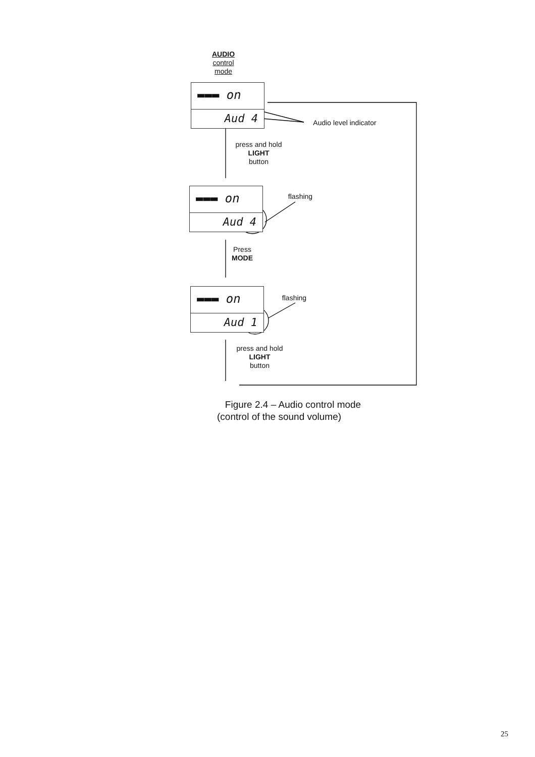AUDIO
control
mode
▬▬▬ on
Aud 4
Audio level indicator
press and hold
LIGHT
button
▬▬▬ on
Aud 4
flashing
Press
MODE
▬▬▬ on
Aud 1
flashing
press and hold
LIGHT
button
Figure 2.4 – Audio control mode
(control of the sound volume)
25